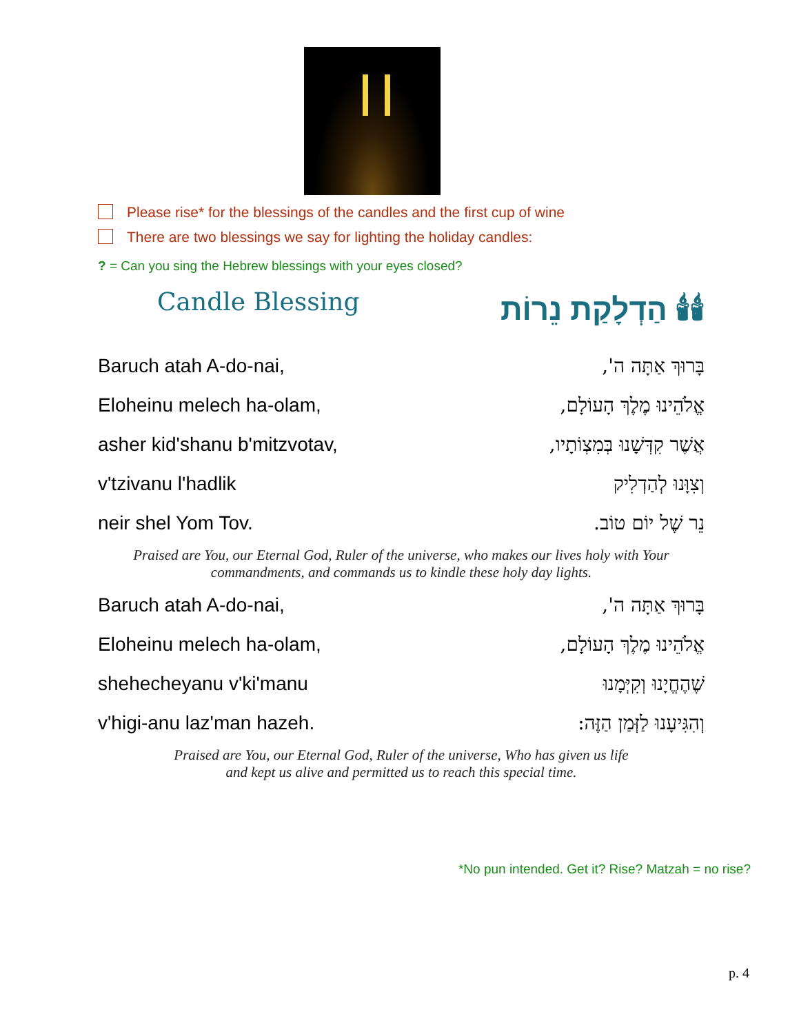Please rise* for the blessings of the candles and the first cup of wine
There are two blessings we say for lighting the holiday candles:
? = Can you sing the Hebrew blessings with your eyes closed?
Candle Blessing
🕯🕯 הַדְלָקַת נֵרוֹת
| Baruch atah A-do-nai, | בָּרוּךְ אַתָּה ה', |
| Eloheinu melech ha-olam, | אֱלֹהֵינוּ מֶלֶךְ הָעוֹלָם, |
| asher kid'shanu b'mitzvotav, | אֲשֶׁר קִדְּשָׁנוּ בְּמִצְוֹתָיו, |
| v'tzivanu l'hadlik | וְצִוָּנוּ לְהַדְלִיק |
| neir shel Yom Tov. | נֵר שֶׁל יוֹם טוֹב. |
Praised are You, our Eternal God, Ruler of the universe, who makes our lives holy with Your
commandments, and commands us to kindle these holy day lights.
| Baruch atah A-do-nai, | בָּרוּךְ אַתָּה ה', |
| Eloheinu melech ha-olam, | אֱלֹהֵינוּ מֶלֶךְ הָעוֹלָם, |
| shehecheyanu v'ki'manu | שֶׁהֶחֱיָנוּ וְקִיְּמָנוּ |
| v'higi-anu laz'man hazeh. | וְהִגִּיעָנוּ לַזְּמַן הַזֶּה: |
Praised are You, our Eternal God, Ruler of the universe, Who has given us life
and kept us alive and permitted us to reach this special time.
*No pun intended. Get it? Rise? Matzah = no rise?
p. 4